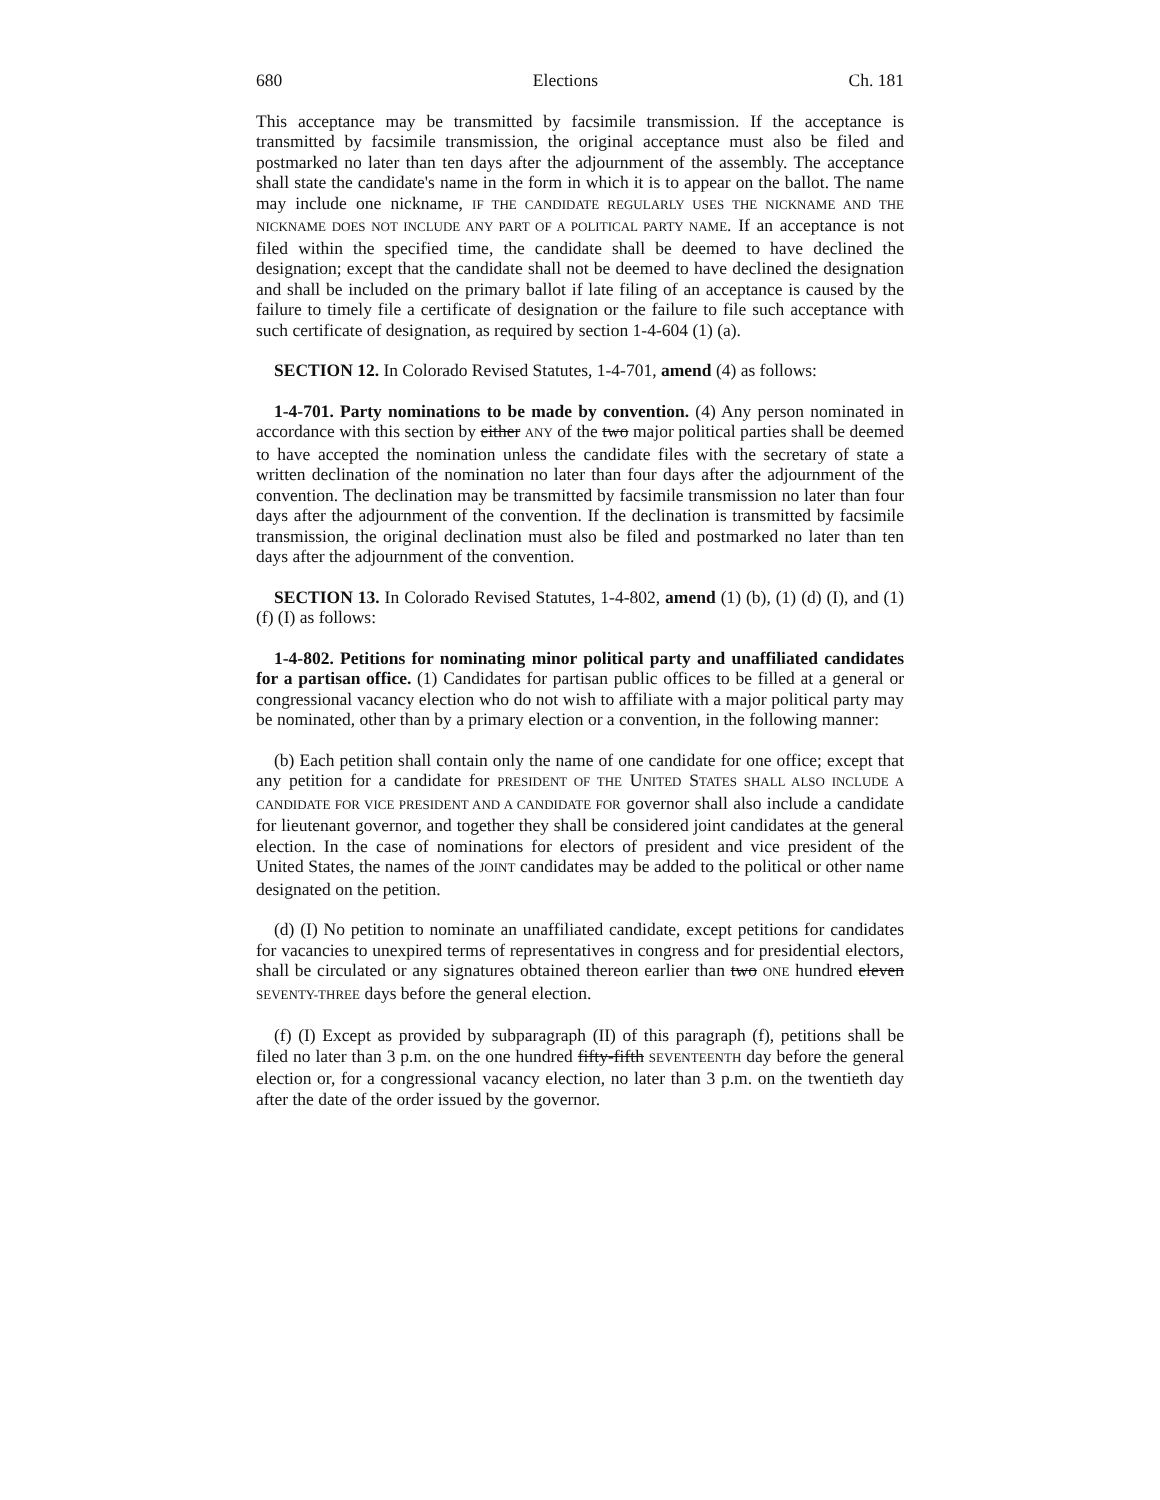680 Elections Ch. 181
This acceptance may be transmitted by facsimile transmission. If the acceptance is transmitted by facsimile transmission, the original acceptance must also be filed and postmarked no later than ten days after the adjournment of the assembly. The acceptance shall state the candidate's name in the form in which it is to appear on the ballot. The name may include one nickname, IF THE CANDIDATE REGULARLY USES THE NICKNAME AND THE NICKNAME DOES NOT INCLUDE ANY PART OF A POLITICAL PARTY NAME. If an acceptance is not filed within the specified time, the candidate shall be deemed to have declined the designation; except that the candidate shall not be deemed to have declined the designation and shall be included on the primary ballot if late filing of an acceptance is caused by the failure to timely file a certificate of designation or the failure to file such acceptance with such certificate of designation, as required by section 1-4-604 (1) (a).
SECTION 12. In Colorado Revised Statutes, 1-4-701, amend (4) as follows:
1-4-701. Party nominations to be made by convention. (4) Any person nominated in accordance with this section by either ANY of the two major political parties shall be deemed to have accepted the nomination unless the candidate files with the secretary of state a written declination of the nomination no later than four days after the adjournment of the convention. The declination may be transmitted by facsimile transmission no later than four days after the adjournment of the convention. If the declination is transmitted by facsimile transmission, the original declination must also be filed and postmarked no later than ten days after the adjournment of the convention.
SECTION 13. In Colorado Revised Statutes, 1-4-802, amend (1) (b), (1) (d) (I), and (1) (f) (I) as follows:
1-4-802. Petitions for nominating minor political party and unaffiliated candidates for a partisan office. (1) Candidates for partisan public offices to be filled at a general or congressional vacancy election who do not wish to affiliate with a major political party may be nominated, other than by a primary election or a convention, in the following manner:
(b) Each petition shall contain only the name of one candidate for one office; except that any petition for a candidate for PRESIDENT OF THE UNITED STATES SHALL ALSO INCLUDE A CANDIDATE FOR VICE PRESIDENT AND A CANDIDATE FOR governor shall also include a candidate for lieutenant governor, and together they shall be considered joint candidates at the general election. In the case of nominations for electors of president and vice president of the United States, the names of the JOINT candidates may be added to the political or other name designated on the petition.
(d) (I) No petition to nominate an unaffiliated candidate, except petitions for candidates for vacancies to unexpired terms of representatives in congress and for presidential electors, shall be circulated or any signatures obtained thereon earlier than two ONE hundred eleven SEVENTY-THREE days before the general election.
(f) (I) Except as provided by subparagraph (II) of this paragraph (f), petitions shall be filed no later than 3 p.m. on the one hundred fifty-fifth SEVENTEENTH day before the general election or, for a congressional vacancy election, no later than 3 p.m. on the twentieth day after the date of the order issued by the governor.